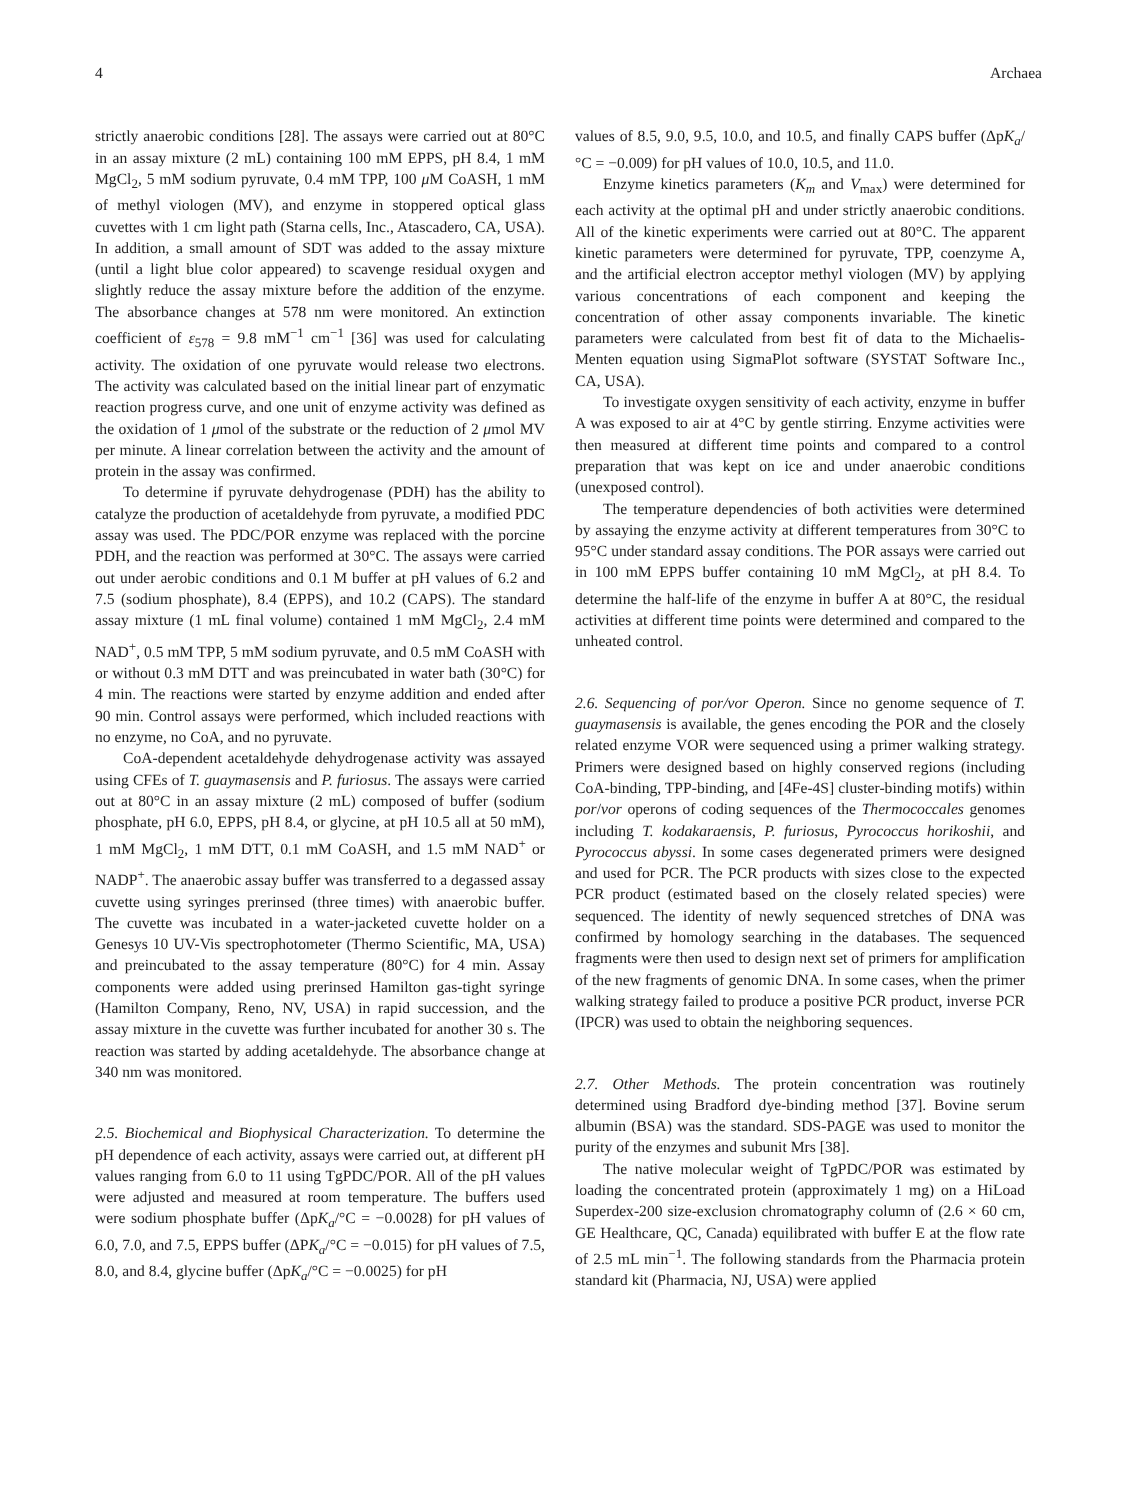4 Archaea
strictly anaerobic conditions [28]. The assays were carried out at 80°C in an assay mixture (2 mL) containing 100 mM EPPS, pH 8.4, 1 mM MgCl<sub>2</sub>, 5 mM sodium pyruvate, 0.4 mM TPP, 100 μ M CoASH, 1 mM of methyl viologen (MV), and enzyme in stoppered optical glass cuvettes with 1 cm light path (Starna cells, Inc., Atascadero, CA, USA). In addition, a small amount of SDT was added to the assay mixture (until a light blue color appeared) to scavenge residual oxygen and slightly reduce the assay mixture before the addition of the enzyme. The absorbance changes at 578 nm were monitored. An extinction coefficient of ε<sub>578</sub> = 9.8 mM<sup>−1</sup> cm<sup>−1</sup> [36] was used for calculating activity. The oxidation of one pyruvate would release two electrons. The activity was calculated based on the initial linear part of enzymatic reaction progress curve, and one unit of enzyme activity was defined as the oxidation of 1 μmol of the substrate or the reduction of 2 μmol MV per minute. A linear correlation between the activity and the amount of protein in the assay was confirmed.
To determine if pyruvate dehydrogenase (PDH) has the ability to catalyze the production of acetaldehyde from pyruvate, a modified PDC assay was used. The PDC/POR enzyme was replaced with the porcine PDH, and the reaction was performed at 30°C. The assays were carried out under aerobic conditions and 0.1 M buffer at pH values of 6.2 and 7.5 (sodium phosphate), 8.4 (EPPS), and 10.2 (CAPS). The standard assay mixture (1 mL final volume) contained 1 mM MgCl<sub>2</sub>, 2.4 mM NAD<sup>+</sup>, 0.5 mM TPP, 5 mM sodium pyruvate, and 0.5 mM CoASH with or without 0.3 mM DTT and was preincubated in water bath (30°C) for 4 min. The reactions were started by enzyme addition and ended after 90 min. Control assays were performed, which included reactions with no enzyme, no CoA, and no pyruvate.
CoA-dependent acetaldehyde dehydrogenase activity was assayed using CFEs of T. guaymasensis and P. furiosus. The assays were carried out at 80°C in an assay mixture (2 mL) composed of buffer (sodium phosphate, pH 6.0, EPPS, pH 8.4, or glycine, at pH 10.5 all at 50 mM), 1 mM MgCl<sub>2</sub>, 1 mM DTT, 0.1 mM CoASH, and 1.5 mM NAD<sup>+</sup> or NADP<sup>+</sup>. The anaerobic assay buffer was transferred to a degassed assay cuvette using syringes prerinsed (three times) with anaerobic buffer. The cuvette was incubated in a water-jacketed cuvette holder on a Genesys 10 UV-Vis spectrophotometer (Thermo Scientific, MA, USA) and preincubated to the assay temperature (80°C) for 4 min. Assay components were added using prerinsed Hamilton gas-tight syringe (Hamilton Company, Reno, NV, USA) in rapid succession, and the assay mixture in the cuvette was further incubated for another 30 s. The reaction was started by adding acetaldehyde. The absorbance change at 340 nm was monitored.
2.5. Biochemical and Biophysical Characterization.
To determine the pH dependence of each activity, assays were carried out, at different pH values ranging from 6.0 to 11 using TgPDC/POR. All of the pH values were adjusted and measured at room temperature. The buffers used were sodium phosphate buffer (ΔpK<sub>a</sub>/°C = −0.0028) for pH values of 6.0, 7.0, and 7.5, EPPS buffer (ΔPK<sub>a</sub>/°C = −0.015) for pH values of 7.5, 8.0, and 8.4, glycine buffer (ΔpK<sub>a</sub>/°C = −0.0025) for pH
values of 8.5, 9.0, 9.5, 10.0, and 10.5, and finally CAPS buffer (ΔpK<sub>a</sub>/°C = −0.009) for pH values of 10.0, 10.5, and 11.0.
Enzyme kinetics parameters (K<sub>m</sub> and V<sub>max</sub>) were determined for each activity at the optimal pH and under strictly anaerobic conditions. All of the kinetic experiments were carried out at 80°C. The apparent kinetic parameters were determined for pyruvate, TPP, coenzyme A, and the artificial electron acceptor methyl viologen (MV) by applying various concentrations of each component and keeping the concentration of other assay components invariable. The kinetic parameters were calculated from best fit of data to the Michaelis-Menten equation using SigmaPlot software (SYSTAT Software Inc., CA, USA).
To investigate oxygen sensitivity of each activity, enzyme in buffer A was exposed to air at 4°C by gentle stirring. Enzyme activities were then measured at different time points and compared to a control preparation that was kept on ice and under anaerobic conditions (unexposed control).
The temperature dependencies of both activities were determined by assaying the enzyme activity at different temperatures from 30°C to 95°C under standard assay conditions. The POR assays were carried out in 100 mM EPPS buffer containing 10 mM MgCl<sub>2</sub>, at pH 8.4. To determine the half-life of the enzyme in buffer A at 80°C, the residual activities at different time points were determined and compared to the unheated control.
2.6. Sequencing of por/vor Operon.
Since no genome sequence of T. guaymasensis is available, the genes encoding the POR and the closely related enzyme VOR were sequenced using a primer walking strategy. Primers were designed based on highly conserved regions (including CoA-binding, TPP-binding, and [4Fe-4S] cluster-binding motifs) within por/vor operons of coding sequences of the Thermococcales genomes including T. kodakaraensis, P. furiosus, Pyrococcus horikoshii, and Pyrococcus abyssi. In some cases degenerated primers were designed and used for PCR. The PCR products with sizes close to the expected PCR product (estimated based on the closely related species) were sequenced. The identity of newly sequenced stretches of DNA was confirmed by homology searching in the databases. The sequenced fragments were then used to design next set of primers for amplification of the new fragments of genomic DNA. In some cases, when the primer walking strategy failed to produce a positive PCR product, inverse PCR (IPCR) was used to obtain the neighboring sequences.
2.7. Other Methods.
The protein concentration was routinely determined using Bradford dye-binding method [37]. Bovine serum albumin (BSA) was the standard. SDS-PAGE was used to monitor the purity of the enzymes and subunit Mrs [38].
The native molecular weight of TgPDC/POR was estimated by loading the concentrated protein (approximately 1 mg) on a HiLoad Superdex-200 size-exclusion chromatography column of (2.6 × 60 cm, GE Healthcare, QC, Canada) equilibrated with buffer E at the flow rate of 2.5 mL min<sup>−1</sup>. The following standards from the Pharmacia protein standard kit (Pharmacia, NJ, USA) were applied